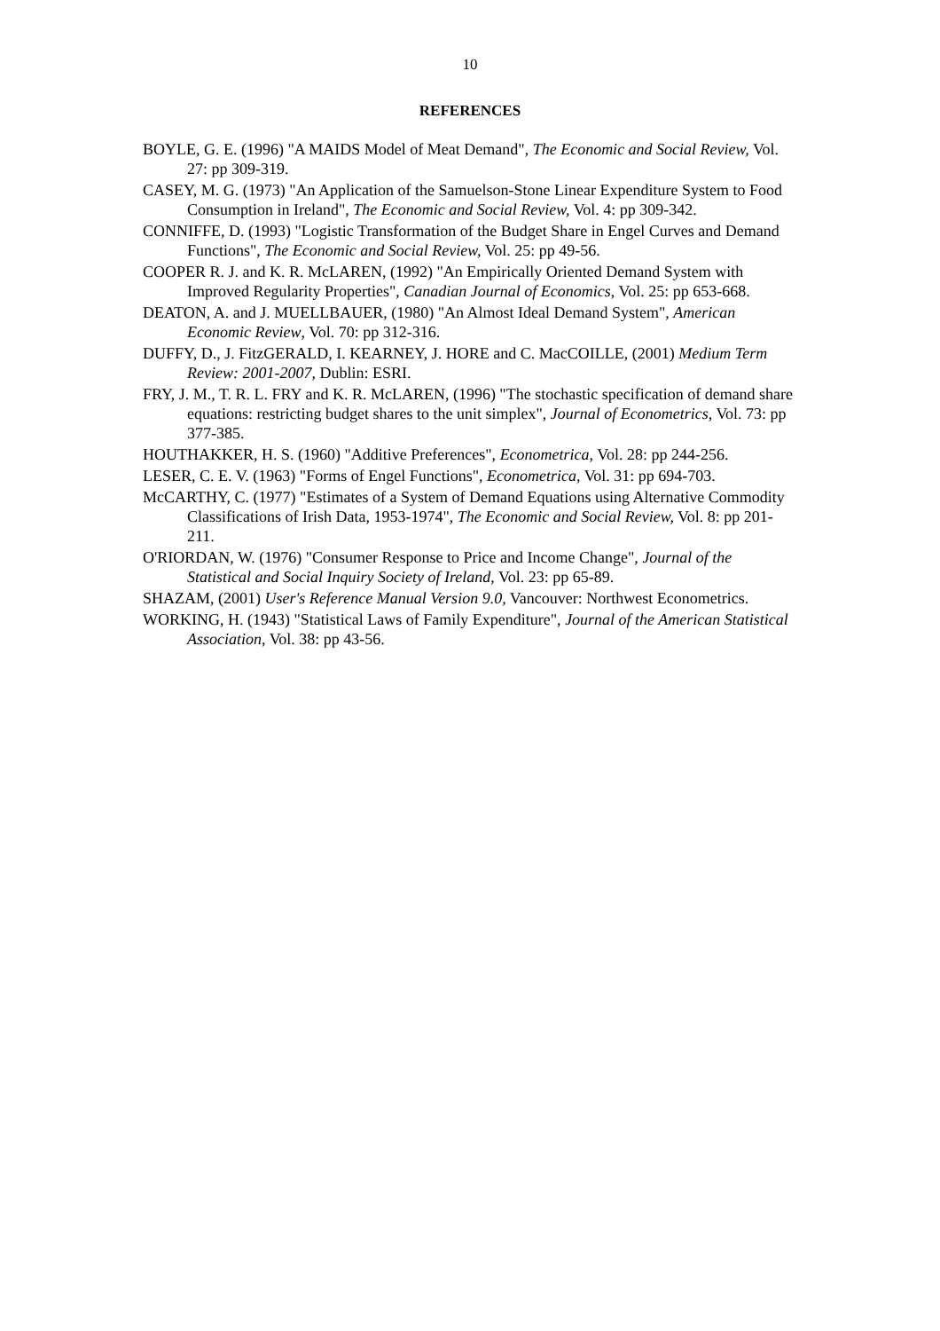10
REFERENCES
BOYLE, G. E. (1996) "A MAIDS Model of Meat Demand", The Economic and Social Review, Vol. 27: pp 309-319.
CASEY, M. G. (1973) "An Application of the Samuelson-Stone Linear Expenditure System to Food Consumption in Ireland", The Economic and Social Review, Vol. 4: pp 309-342.
CONNIFFE, D. (1993) "Logistic Transformation of the Budget Share in Engel Curves and Demand Functions", The Economic and Social Review, Vol. 25: pp 49-56.
COOPER R. J. and K. R. McLAREN, (1992) "An Empirically Oriented Demand System with Improved Regularity Properties", Canadian Journal of Economics, Vol. 25: pp 653-668.
DEATON, A. and J. MUELLBAUER, (1980) "An Almost Ideal Demand System", American Economic Review, Vol. 70: pp 312-316.
DUFFY, D., J. FitzGERALD, I. KEARNEY, J. HORE and C. MacCOILLE, (2001) Medium Term Review: 2001-2007, Dublin: ESRI.
FRY, J. M., T. R. L. FRY and K. R. McLAREN, (1996) "The stochastic specification of demand share equations: restricting budget shares to the unit simplex", Journal of Econometrics, Vol. 73: pp 377-385.
HOUTHAKKER, H. S. (1960) "Additive Preferences", Econometrica, Vol. 28: pp 244-256.
LESER, C. E. V. (1963) "Forms of Engel Functions", Econometrica, Vol. 31: pp 694-703.
McCARTHY, C. (1977) "Estimates of a System of Demand Equations using Alternative Commodity Classifications of Irish Data, 1953-1974", The Economic and Social Review, Vol. 8: pp 201-211.
O'RIORDAN, W. (1976) "Consumer Response to Price and Income Change", Journal of the Statistical and Social Inquiry Society of Ireland, Vol. 23: pp 65-89.
SHAZAM, (2001) User's Reference Manual Version 9.0, Vancouver: Northwest Econometrics.
WORKING, H. (1943) "Statistical Laws of Family Expenditure", Journal of the American Statistical Association, Vol. 38: pp 43-56.